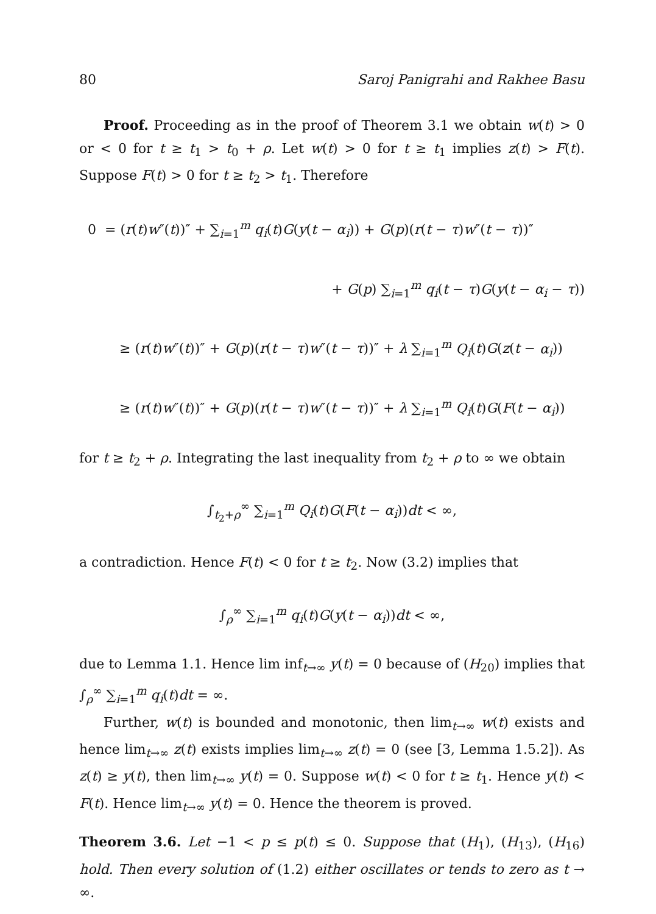80 Saroj Panigrahi and Rakhee Basu
Proof. Proceeding as in the proof of Theorem 3.1 we obtain w(t) > 0 or < 0 for t ≥ t<sub>1</sub> > t<sub>0</sub> + ρ. Let w(t) > 0 for t ≥ t<sub>1</sub> implies z(t) > F(t). Suppose F(t) > 0 for t ≥ t<sub>2</sub> > t<sub>1</sub>. Therefore
0 = (r(t)w″(t))″ + ∑<sub>i=1</sub><sup>m</sup> q<sub>i</sub>(t)G(y(t − α<sub>i</sub>)) + G(p)(r(t − τ)w″(t − τ))″
+ G(p) ∑<sub>i=1</sub><sup>m</sup> q<sub>i</sub>(t − τ)G(y(t − α<sub>i</sub> − τ))
≥ (r(t)w″(t))″ + G(p)(r(t − τ)w″(t − τ))″ + λ ∑<sub>i=1</sub><sup>m</sup> Q<sub>i</sub>(t)G(z(t − α<sub>i</sub>))
≥ (r(t)w″(t))″ + G(p)(r(t − τ)w″(t − τ))″ + λ ∑<sub>i=1</sub><sup>m</sup> Q<sub>i</sub>(t)G(F(t − α<sub>i</sub>))
for t ≥ t<sub>2</sub> + ρ. Integrating the last inequality from t<sub>2</sub> + ρ to ∞ we obtain
∫<sub>t<sub>2</sub>+ρ</sub><sup>∞</sup> ∑<sub>i=1</sub><sup>m</sup> Q<sub>i</sub>(t)G(F(t − α<sub>i</sub>))dt < ∞,
a contradiction. Hence F(t) < 0 for t ≥ t<sub>2</sub>. Now (3.2) implies that
∫<sub>ρ</sub><sup>∞</sup> ∑<sub>i=1</sub><sup>m</sup> q<sub>i</sub>(t)G(y(t − α<sub>i</sub>))dt < ∞,
due to Lemma 1.1. Hence lim inf<sub>t→∞</sub> y(t) = 0 because of (H<sub>20</sub>) implies that ∫<sub>ρ</sub><sup>∞</sup> ∑<sub>i=1</sub><sup>m</sup> q<sub>i</sub>(t)dt = ∞.
Further, w(t) is bounded and monotonic, then lim<sub>t→∞</sub> w(t) exists and hence lim<sub>t→∞</sub> z(t) exists implies lim<sub>t→∞</sub> z(t) = 0 (see [3, Lemma 1.5.2]). As z(t) ≥ y(t), then lim<sub>t→∞</sub> y(t) = 0. Suppose w(t) < 0 for t ≥ t<sub>1</sub>. Hence y(t) < F(t). Hence lim<sub>t→∞</sub> y(t) = 0. Hence the theorem is proved.
Theorem 3.6. Let −1 < p ≤ p(t) ≤ 0. Suppose that (H<sub>1</sub>), (H<sub>13</sub>), (H<sub>16</sub>) hold. Then every solution of (1.2) either oscillates or tends to zero as t → ∞.